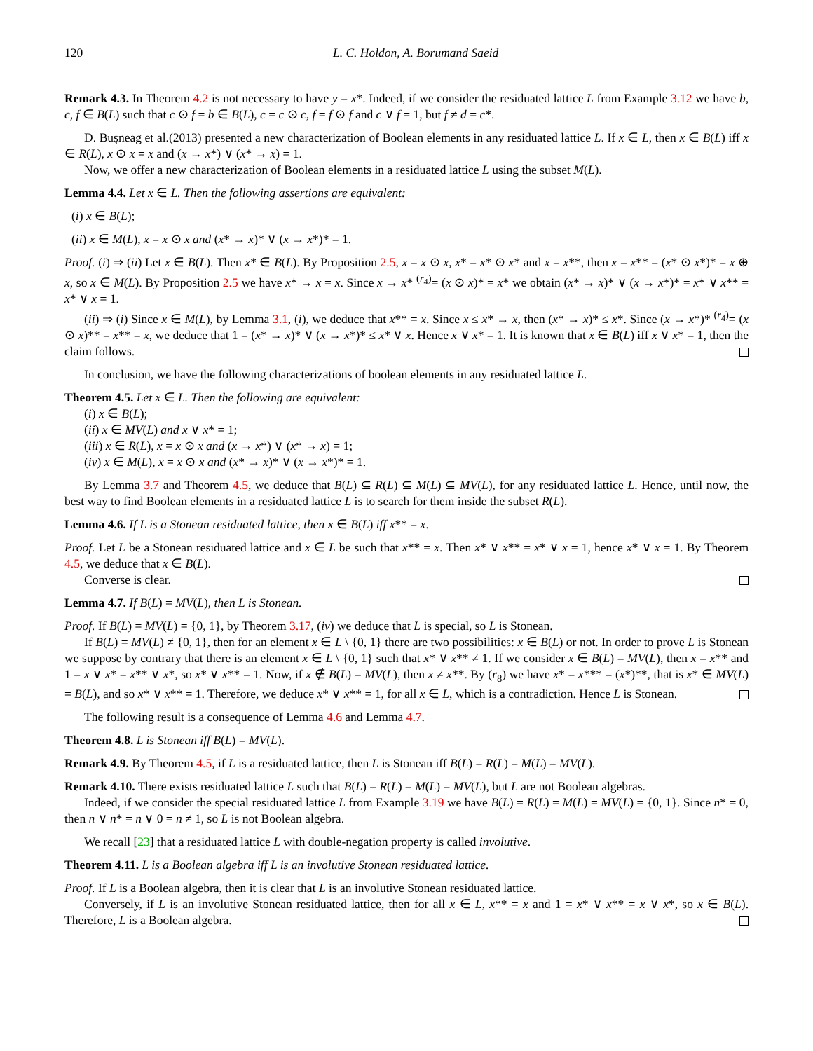120 L. C. Holdon, A. Borumand Saeid
Remark 4.3. In Theorem 4.2 is not necessary to have y = x*. Indeed, if we consider the residuated lattice L from Example 3.12 we have b, c, f ∈ B(L) such that c ⊙ f = b ∈ B(L), c = c ⊙ c, f = f ⊙ f and c ∨ f = 1, but f ≠ d = c*.
D. Buşneag et al.(2013) presented a new characterization of Boolean elements in any residuated lattice L. If x ∈ L, then x ∈ B(L) iff x ∈ R(L), x ⊙ x = x and (x → x*) ∨ (x* → x) = 1.
Now, we offer a new characterization of Boolean elements in a residuated lattice L using the subset M(L).
Lemma 4.4. Let x ∈ L. Then the following assertions are equivalent:
(i) x ∈ B(L);
(ii) x ∈ M(L), x = x ⊙ x and (x* → x)* ∨ (x → x*)* = 1.
Proof. (i) ⇒ (ii) Let x ∈ B(L). Then x* ∈ B(L). By Proposition 2.5, x = x ⊙ x, x* = x* ⊙ x* and x = x**, then x = x** = (x* ⊙ x*)* = x ⊕ x, so x ∈ M(L). By Proposition 2.5 we have x* → x = x. Since x → x* <sup>(r<sub>4</sub>)</sup>= (x ⊙ x)* = x* we obtain (x* → x)* ∨ (x → x*)* = x* ∨ x** = x* ∨ x = 1.
(ii) ⇒ (i) Since x ∈ M(L), by Lemma 3.1, (i), we deduce that x** = x. Since x ≤ x* → x, then (x* → x)* ≤ x*. Since (x → x*)* <sup>(r<sub>4</sub>)</sup>= (x ⊙ x)** = x** = x, we deduce that 1 = (x* → x)* ∨ (x → x*)* ≤ x* ∨ x. Hence x ∨ x* = 1. It is known that x ∈ B(L) iff x ∨ x* = 1, then the claim follows.
In conclusion, we have the following characterizations of boolean elements in any residuated lattice L.
Theorem 4.5. Let x ∈ L. Then the following are equivalent:
(i) x ∈ B(L);
(ii) x ∈ MV(L) and x ∨ x* = 1;
(iii) x ∈ R(L), x = x ⊙ x and (x → x*) ∨ (x* → x) = 1;
(iv) x ∈ M(L), x = x ⊙ x and (x* → x)* ∨ (x → x*)* = 1.
By Lemma 3.7 and Theorem 4.5, we deduce that B(L) ⊆ R(L) ⊆ M(L) ⊆ MV(L), for any residuated lattice L. Hence, until now, the best way to find Boolean elements in a residuated lattice L is to search for them inside the subset R(L).
Lemma 4.6. If L is a Stonean residuated lattice, then x ∈ B(L) iff x** = x.
Proof. Let L be a Stonean residuated lattice and x ∈ L be such that x** = x. Then x* ∨ x** = x* ∨ x = 1, hence x* ∨ x = 1. By Theorem 4.5, we deduce that x ∈ B(L).
Converse is clear.
Lemma 4.7. If B(L) = MV(L), then L is Stonean.
Proof. If B(L) = MV(L) = {0, 1}, by Theorem 3.17, (iv) we deduce that L is special, so L is Stonean.
If B(L) = MV(L) ≠ {0, 1}, then for an element x ∈ L \ {0, 1} there are two possibilities: x ∈ B(L) or not. In order to prove L is Stonean we suppose by contrary that there is an element x ∈ L \ {0, 1} such that x* ∨ x** ≠ 1. If we consider x ∈ B(L) = MV(L), then x = x** and 1 = x ∨ x* = x** ∨ x*, so x* ∨ x** = 1. Now, if x ∉ B(L) = MV(L), then x ≠ x**. By (r<sub>8</sub>) we have x* = x*** = (x*)**, that is x* ∈ MV(L) = B(L), and so x* ∨ x** = 1. Therefore, we deduce x* ∨ x** = 1, for all x ∈ L, which is a contradiction. Hence L is Stonean.
The following result is a consequence of Lemma 4.6 and Lemma 4.7.
Theorem 4.8. L is Stonean iff B(L) = MV(L).
Remark 4.9. By Theorem 4.5, if L is a residuated lattice, then L is Stonean iff B(L) = R(L) = M(L) = MV(L).
Remark 4.10. There exists residuated lattice L such that B(L) = R(L) = M(L) = MV(L), but L are not Boolean algebras.
Indeed, if we consider the special residuated lattice L from Example 3.19 we have B(L) = R(L) = M(L) = MV(L) = {0, 1}. Since n* = 0, then n ∨ n* = n ∨ 0 = n ≠ 1, so L is not Boolean algebra.
We recall [23] that a residuated lattice L with double-negation property is called involutive.
Theorem 4.11. L is a Boolean algebra iff L is an involutive Stonean residuated lattice.
Proof. If L is a Boolean algebra, then it is clear that L is an involutive Stonean residuated lattice.
Conversely, if L is an involutive Stonean residuated lattice, then for all x ∈ L, x** = x and 1 = x* ∨ x** = x ∨ x*, so x ∈ B(L). Therefore, L is a Boolean algebra.